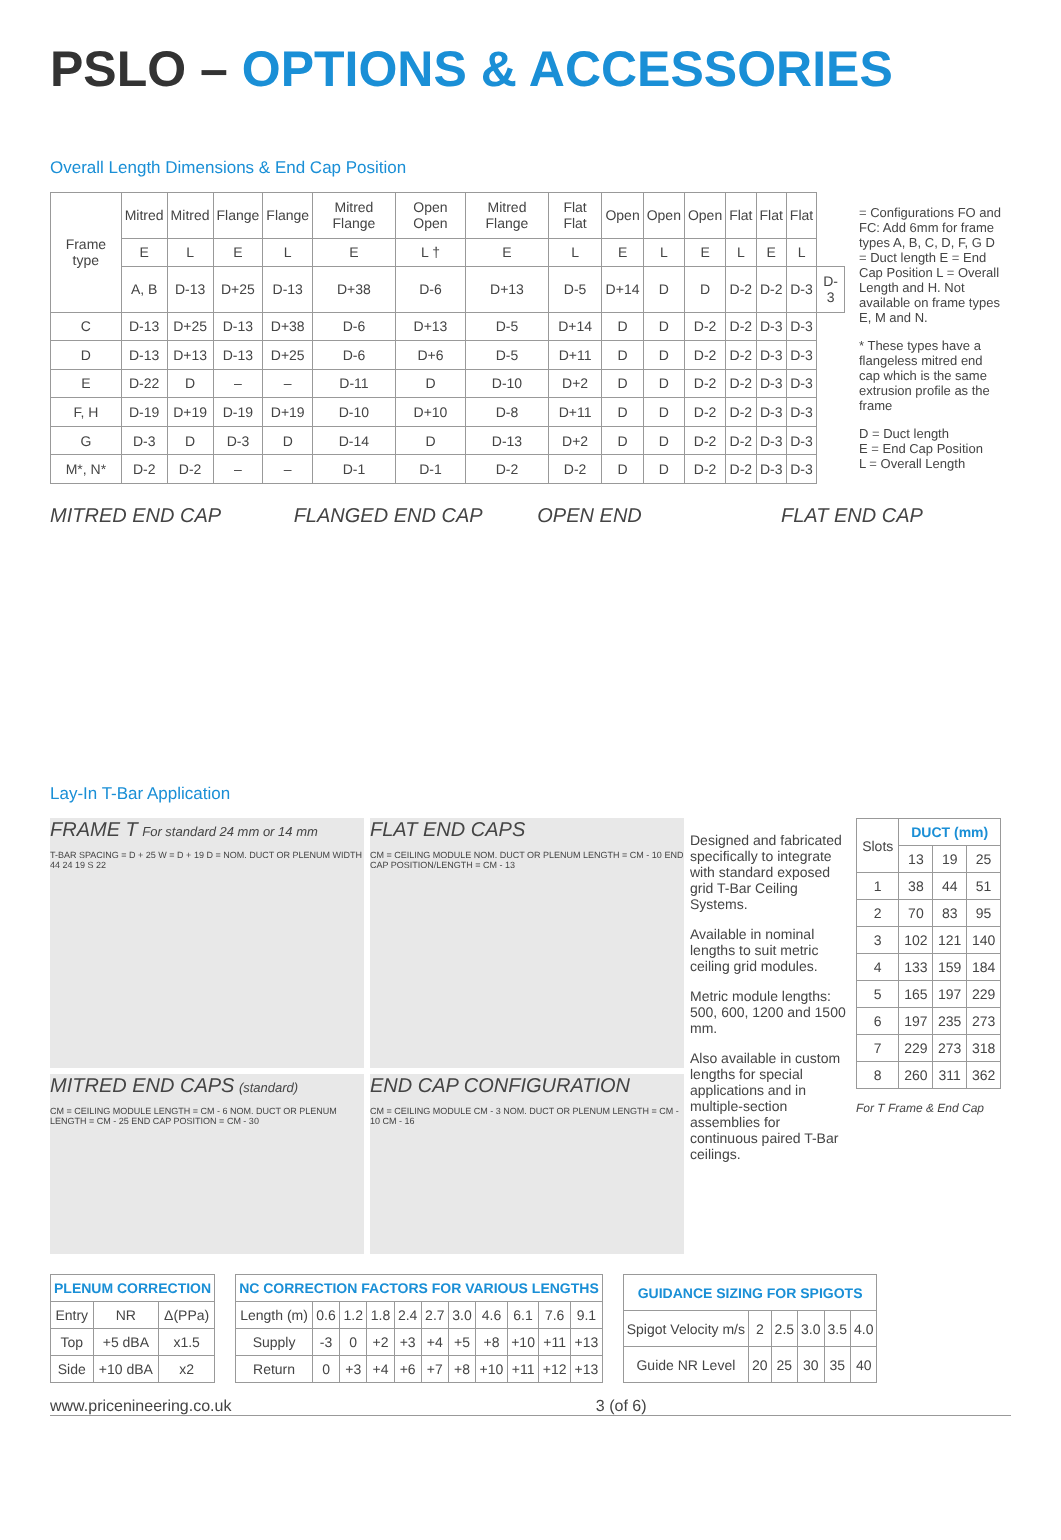PSLO – OPTIONS & ACCESSORIES
Overall Length Dimensions & End Cap Position
| Frame type | Mitred | Mitred | Flange | Flange | Mitred Flange | Open Open | Mitred Flange | Flat Flat | Open | Open | Open | Flat | Flat | Flat | |
| --- | --- | --- | --- | --- | --- | --- | --- | --- | --- | --- | --- | --- | --- | --- | --- |
| | E | L | E | L | E | L † | E | L | E | L | E | L | E | L | |
| | A, B | D-13 | D+25 | D-13 | D+38 | D-6 | D+13 | D-5 | D+14 | D | D | D-2 | D-2 | D-3 | D-3 |
| C | D-13 | D+25 | D-13 | D+38 | D-6 | D+13 | D-5 | D+14 | D | D | D-2 | D-2 | D-3 | D-3 | |
| D | D-13 | D+13 | D-13 | D+25 | D-6 | D+6 | D-5 | D+11 | D | D | D-2 | D-2 | D-3 | D-3 | |
| E | D-22 | D | – | – | D-11 | D | D-10 | D+2 | D | D | D-2 | D-2 | D-3 | D-3 | |
| F, H | D-19 | D+19 | D-19 | D+19 | D-10 | D+10 | D-8 | D+11 | D | D | D-2 | D-2 | D-3 | D-3 | |
| G | D-3 | D | D-3 | D | D-14 | D | D-13 | D+2 | D | D | D-2 | D-2 | D-3 | D-3 | |
| M*, N* | D-2 | D-2 | – | – | D-1 | D-1 | D-2 | D-2 | D | D | D-2 | D-2 | D-3 | D-3 | |
= Configurations FO and FC: Add 6mm for frame types A, B, C, D, F, G D = Duct length E = End Cap Position L = Overall Length and H. Not available on frame types E, M and N.
* These types have a flangeless mitred end cap which is the same extrusion profile as the frame
D = Duct length
E = End Cap Position
L = Overall Length
MITRED END CAP FLANGED END CAP OPEN END FLAT END CAP
Lay-In T-Bar Application
FRAME T For standard 24 mm or 14 mm
T-BAR SPACING = D + 25 W = D + 19 D = NOM. DUCT OR PLENUM WIDTH 44 24 19 S 22
FLAT END CAPS
CM = CEILING MODULE NOM. DUCT OR PLENUM LENGTH = CM - 10 END CAP POSITION/LENGTH = CM - 13
Designed and fabricated specifically to integrate with standard exposed grid T-Bar Ceiling Systems.
Available in nominal lengths to suit metric ceiling grid modules.
Metric module lengths: 500, 600, 1200 and 1500 mm.
Also available in custom lengths for special applications and in multiple-section assemblies for continuous paired T-Bar ceilings.
| Slots | DUCT (mm) | | |
| --- | --- | --- | --- |
| | 13 | 19 | 25 |
| 1 | 38 | 44 | 51 |
| 2 | 70 | 83 | 95 |
| 3 | 102 | 121 | 140 |
| 4 | 133 | 159 | 184 |
| 5 | 165 | 197 | 229 |
| 6 | 197 | 235 | 273 |
| 7 | 229 | 273 | 318 |
| 8 | 260 | 311 | 362 |
For T Frame & End Cap
MITRED END CAPS (standard)
CM = CEILING MODULE LENGTH = CM - 6 NOM. DUCT OR PLENUM LENGTH = CM - 25 END CAP POSITION = CM - 30
END CAP CONFIGURATION
CM = CEILING MODULE CM - 3 NOM. DUCT OR PLENUM LENGTH = CM - 10 CM - 16
| PLENUM CORRECTION | | |
| --- | --- | --- |
| Entry | NR | Δ(PPa) |
| Top | +5 dBA | x1.5 |
| Side | +10 dBA | x2 |
| NC CORRECTION FACTORS FOR VARIOUS LENGTHS | | | | | | | | | | |
| --- | --- | --- | --- | --- | --- | --- | --- | --- | --- | --- |
| Length (m) | 0.6 | 1.2 | 1.8 | 2.4 | 2.7 | 3.0 | 4.6 | 6.1 | 7.6 | 9.1 |
| Supply | -3 | 0 | +2 | +3 | +4 | +5 | +8 | +10 | +11 | +13 |
| Return | 0 | +3 | +4 | +6 | +7 | +8 | +10 | +11 | +12 | +13 |
| GUIDANCE SIZING FOR SPIGOTS | | | | | |
| --- | --- | --- | --- | --- | --- |
| Spigot Velocity m/s | 2 | 2.5 | 3.0 | 3.5 | 4.0 |
| Guide NR Level | 20 | 25 | 30 | 35 | 40 |
www.pricenineering.co.uk 3 (of 6)